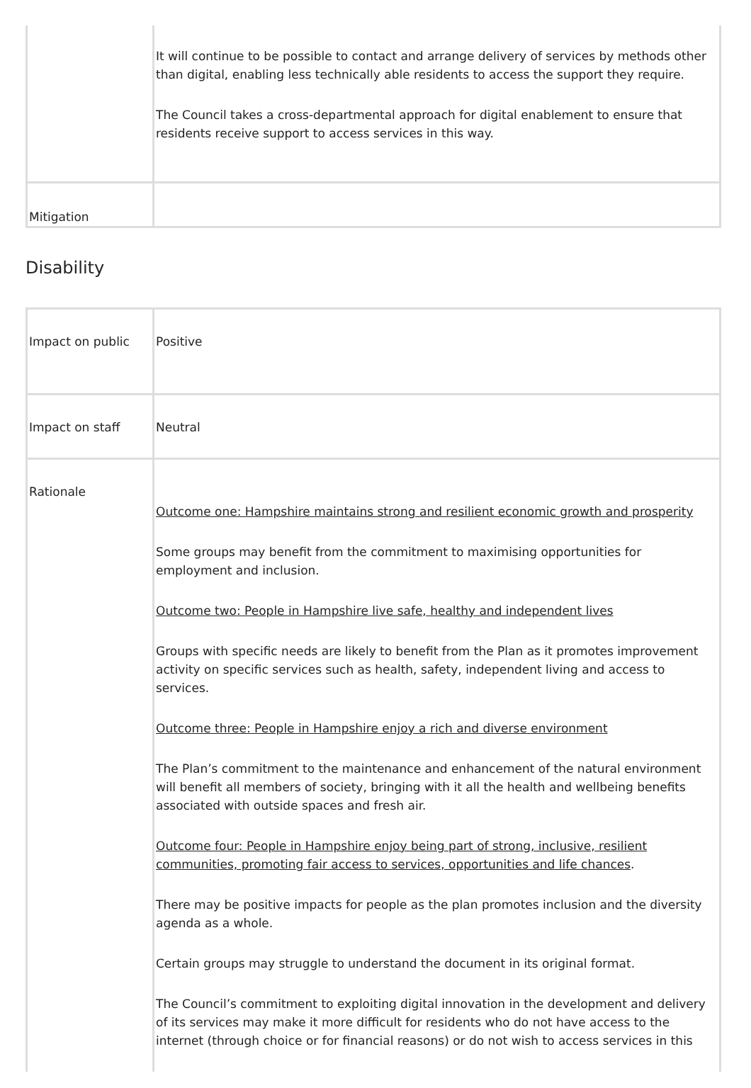| | It will continue to be possible to contact and arrange delivery of services by methods other than digital, enabling less technically able residents to access the support they require. The Council takes a cross-departmental approach for digital enablement to ensure that residents receive support to access services in this way. |
| Mitigation | |
Disability
| Impact on public | Positive |
| Impact on staff | Neutral |
| Rationale | Outcome one: Hampshire maintains strong and resilient economic growth and prosperity Some groups may benefit from the commitment to maximising opportunities for employment and inclusion. Outcome two: People in Hampshire live safe, healthy and independent lives Groups with specific needs are likely to benefit from the Plan as it promotes improvement activity on specific services such as health, safety, independent living and access to services. Outcome three: People in Hampshire enjoy a rich and diverse environment The Plan’s commitment to the maintenance and enhancement of the natural environment will benefit all members of society, bringing with it all the health and wellbeing benefits associated with outside spaces and fresh air. Outcome four: People in Hampshire enjoy being part of strong, inclusive, resilient communities, promoting fair access to services, opportunities and life chances . There may be positive impacts for people as the plan promotes inclusion and the diversity agenda as a whole. Certain groups may struggle to understand the document in its original format. The Council’s commitment to exploiting digital innovation in the development and delivery of its services may make it more difficult for residents who do not have access to the internet (through choice or for financial reasons) or do not wish to access services in this |